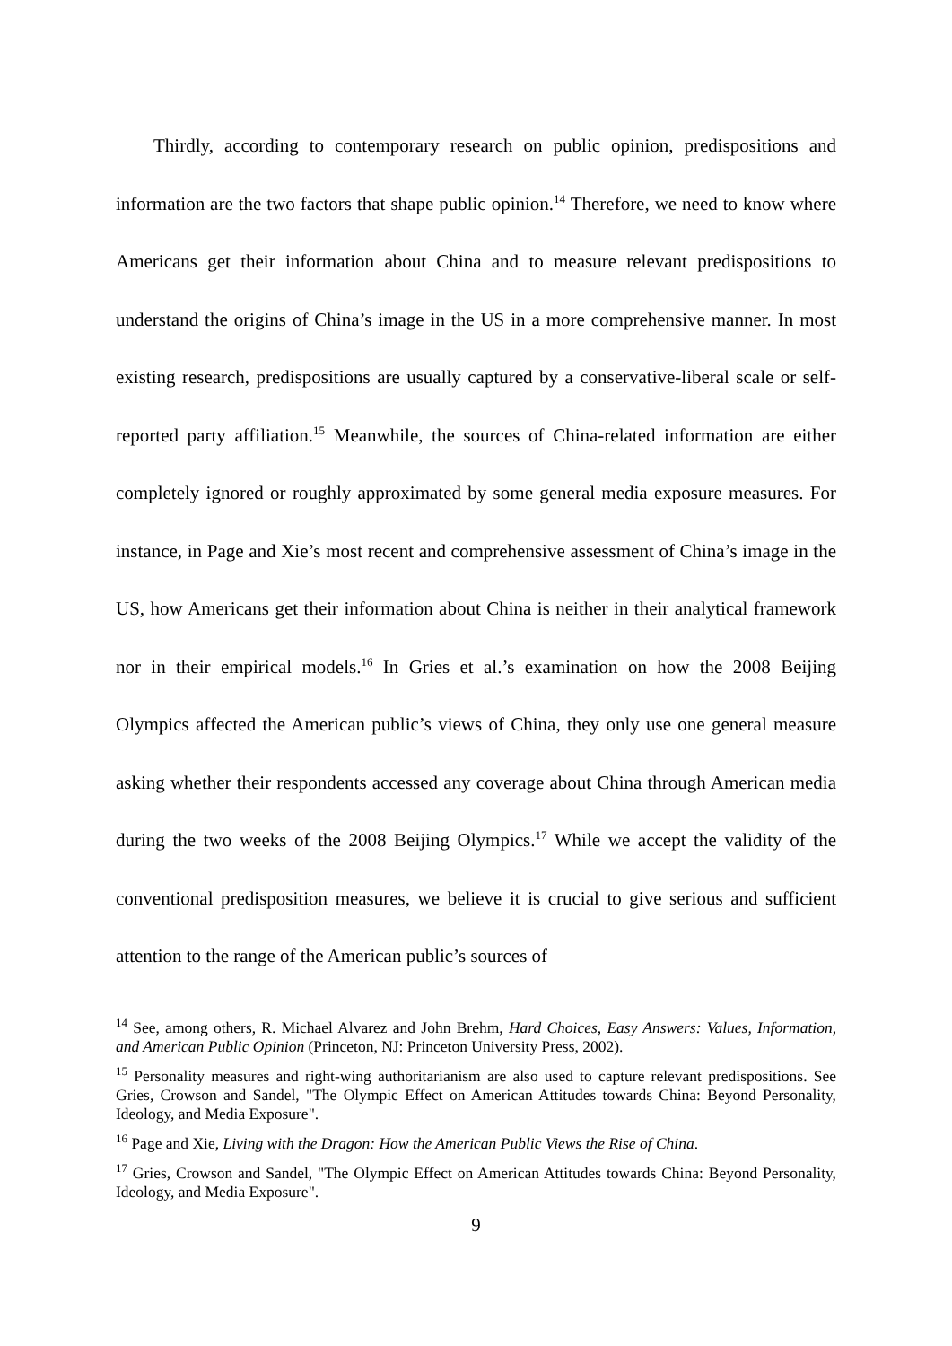Thirdly, according to contemporary research on public opinion, predispositions and information are the two factors that shape public opinion.<sup>14</sup> Therefore, we need to know where Americans get their information about China and to measure relevant predispositions to understand the origins of China’s image in the US in a more comprehensive manner. In most existing research, predispositions are usually captured by a conservative-liberal scale or self-reported party affiliation.<sup>15</sup> Meanwhile, the sources of China-related information are either completely ignored or roughly approximated by some general media exposure measures. For instance, in Page and Xie’s most recent and comprehensive assessment of China’s image in the US, how Americans get their information about China is neither in their analytical framework nor in their empirical models.<sup>16</sup> In Gries et al.’s examination on how the 2008 Beijing Olympics affected the American public’s views of China, they only use one general measure asking whether their respondents accessed any coverage about China through American media during the two weeks of the 2008 Beijing Olympics.<sup>17</sup> While we accept the validity of the conventional predisposition measures, we believe it is crucial to give serious and sufficient attention to the range of the American public’s sources of
<sup>14</sup> See, among others, R. Michael Alvarez and John Brehm, Hard Choices, Easy Answers: Values, Information, and American Public Opinion (Princeton, NJ: Princeton University Press, 2002).
<sup>15</sup> Personality measures and right-wing authoritarianism are also used to capture relevant predispositions. See Gries, Crowson and Sandel, "The Olympic Effect on American Attitudes towards China: Beyond Personality, Ideology, and Media Exposure".
<sup>16</sup> Page and Xie, Living with the Dragon: How the American Public Views the Rise of China.
<sup>17</sup> Gries, Crowson and Sandel, "The Olympic Effect on American Attitudes towards China: Beyond Personality, Ideology, and Media Exposure".
9